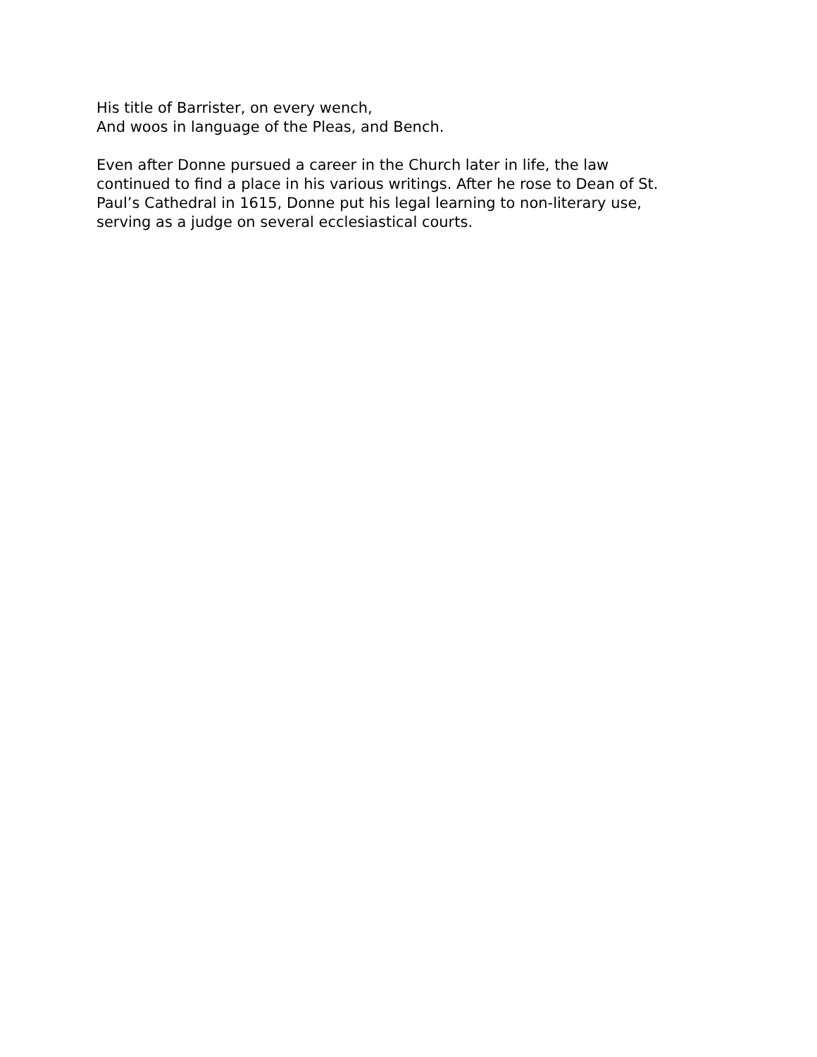His title of Barrister, on every wench,
And woos in language of the Pleas, and Bench.
Even after Donne pursued a career in the Church later in life, the law
continued to find a place in his various writings. After he rose to Dean of St.
Paul’s Cathedral in 1615, Donne put his legal learning to non-literary use,
serving as a judge on several ecclesiastical courts.